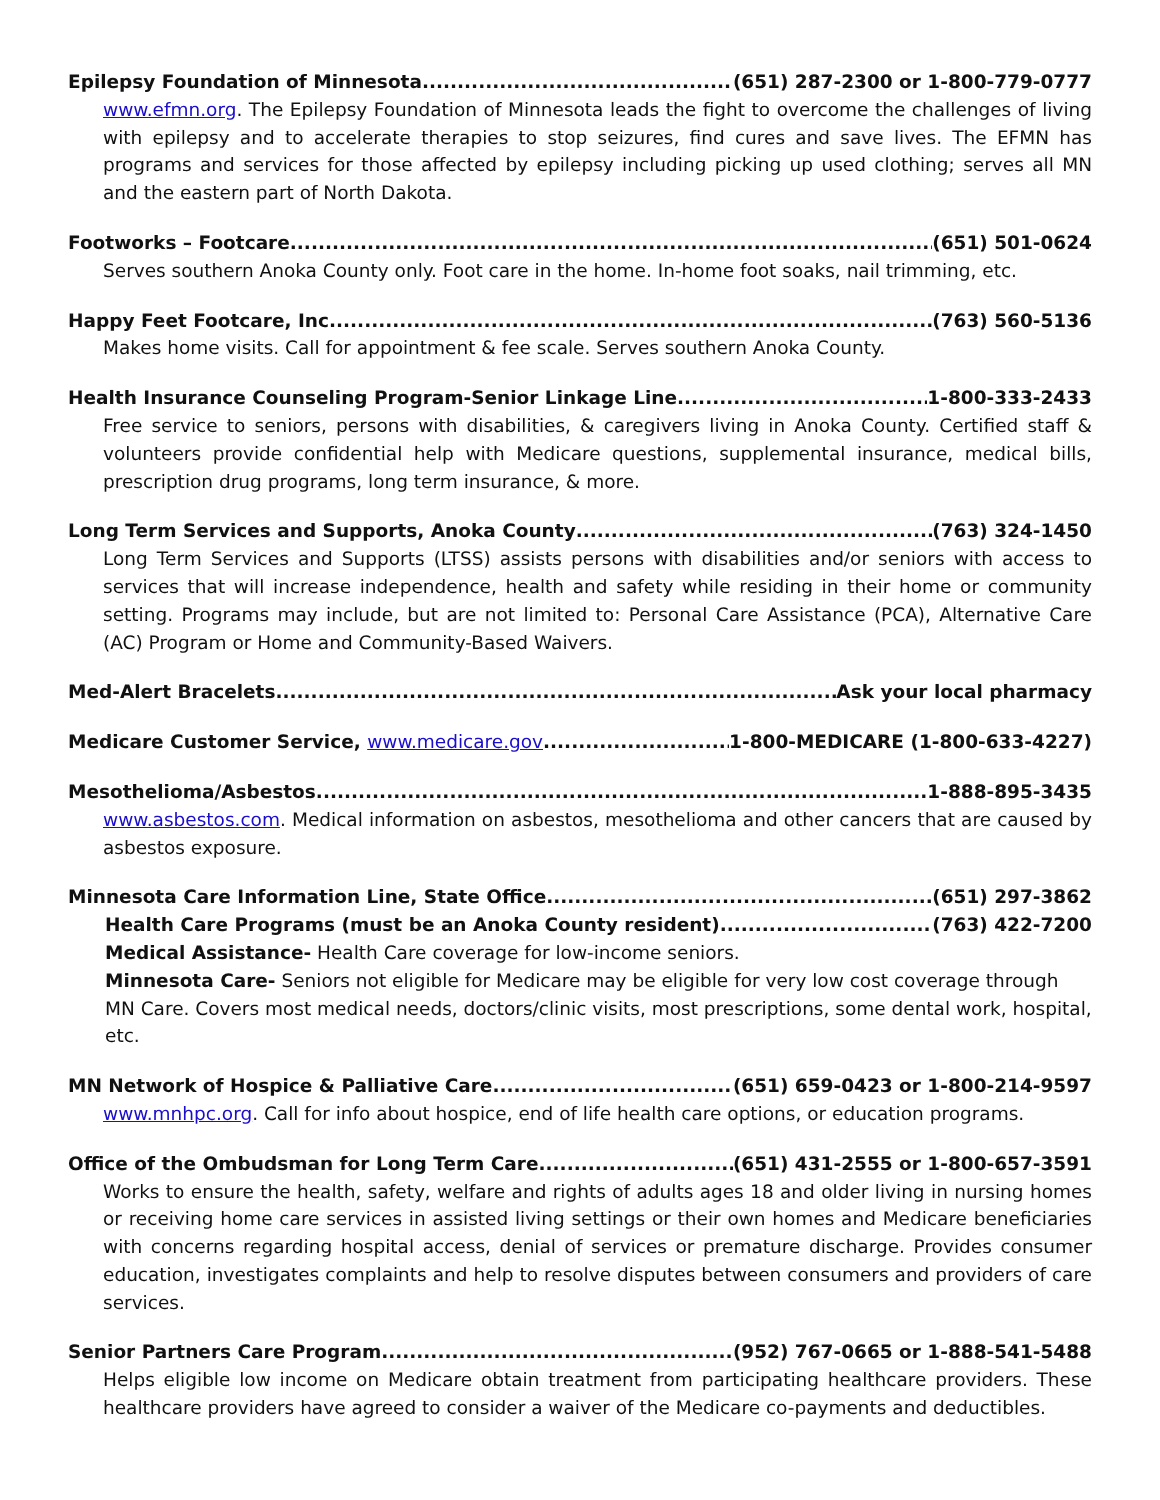Epilepsy Foundation of Minnesota (651) 287-2300 or 1-800-779-0777
www.efmn.org. The Epilepsy Foundation of Minnesota leads the fight to overcome the challenges of living with epilepsy and to accelerate therapies to stop seizures, find cures and save lives. The EFMN has programs and services for those affected by epilepsy including picking up used clothing; serves all MN and the eastern part of North Dakota.
Footworks – Footcare (651) 501-0624
Serves southern Anoka County only. Foot care in the home. In-home foot soaks, nail trimming, etc.
Happy Feet Footcare, Inc. (763) 560-5136
Makes home visits. Call for appointment & fee scale. Serves southern Anoka County.
Health Insurance Counseling Program-Senior Linkage Line 1-800-333-2433
Free service to seniors, persons with disabilities, & caregivers living in Anoka County. Certified staff & volunteers provide confidential help with Medicare questions, supplemental insurance, medical bills, prescription drug programs, long term insurance, & more.
Long Term Services and Supports, Anoka County (763) 324-1450
Long Term Services and Supports (LTSS) assists persons with disabilities and/or seniors with access to services that will increase independence, health and safety while residing in their home or community setting. Programs may include, but are not limited to: Personal Care Assistance (PCA), Alternative Care (AC) Program or Home and Community-Based Waivers.
Med-Alert Bracelets Ask your local pharmacy
Medicare Customer Service, www.medicare.gov 1-800-MEDICARE (1-800-633-4227)
Mesothelioma/Asbestos 1-888-895-3435
www.asbestos.com. Medical information on asbestos, mesothelioma and other cancers that are caused by asbestos exposure.
Minnesota Care Information Line, State Office (651) 297-3862
Health Care Programs (must be an Anoka County resident) (763) 422-7200
Medical Assistance- Health Care coverage for low-income seniors.
Minnesota Care- Seniors not eligible for Medicare may be eligible for very low cost coverage through MN Care. Covers most medical needs, doctors/clinic visits, most prescriptions, some dental work, hospital, etc.
MN Network of Hospice & Palliative Care (651) 659-0423 or 1-800-214-9597
www.mnhpc.org. Call for info about hospice, end of life health care options, or education programs.
Office of the Ombudsman for Long Term Care (651) 431-2555 or 1-800-657-3591
Works to ensure the health, safety, welfare and rights of adults ages 18 and older living in nursing homes or receiving home care services in assisted living settings or their own homes and Medicare beneficiaries with concerns regarding hospital access, denial of services or premature discharge. Provides consumer education, investigates complaints and help to resolve disputes between consumers and providers of care services.
Senior Partners Care Program (952) 767-0665 or 1-888-541-5488
Helps eligible low income on Medicare obtain treatment from participating healthcare providers. These healthcare providers have agreed to consider a waiver of the Medicare co-payments and deductibles.